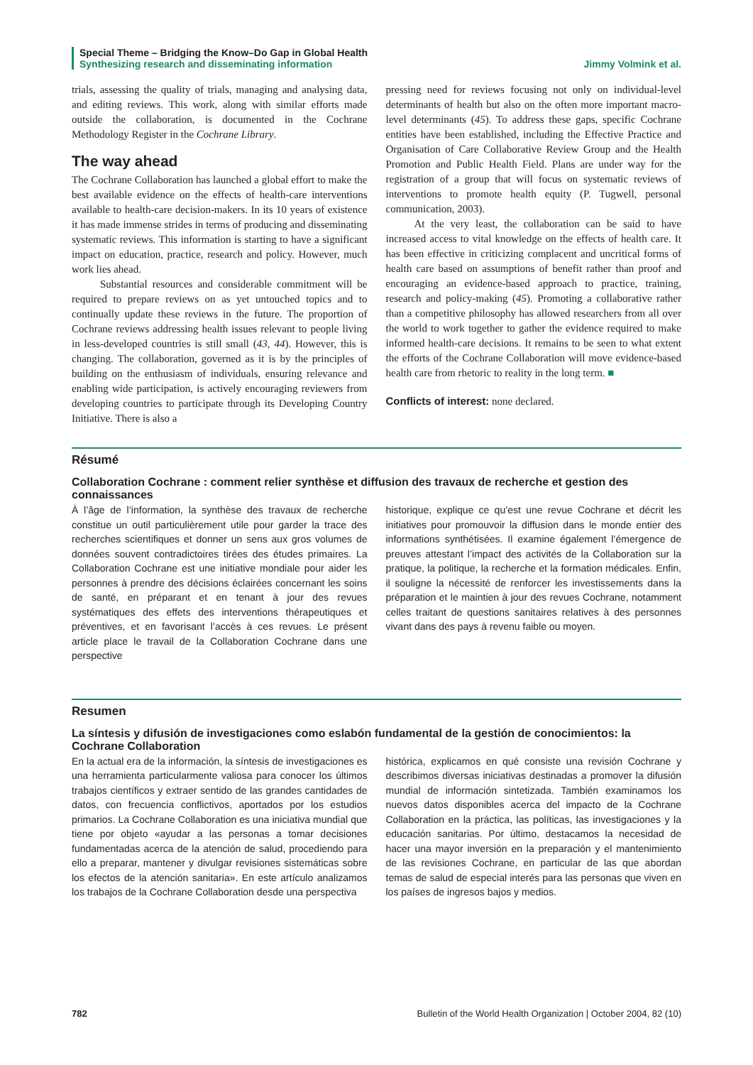Special Theme – Bridging the Know–Do Gap in Global Health
Synthesizing research and disseminating information Jimmy Volmink et al.
trials, assessing the quality of trials, managing and analysing data, and editing reviews. This work, along with similar efforts made outside the collaboration, is documented in the Cochrane Methodology Register in the Cochrane Library.
The way ahead
The Cochrane Collaboration has launched a global effort to make the best available evidence on the effects of health-care interventions available to health-care decision-makers. In its 10 years of existence it has made immense strides in terms of producing and disseminating systematic reviews. This information is starting to have a significant impact on education, practice, research and policy. However, much work lies ahead.
Substantial resources and considerable commitment will be required to prepare reviews on as yet untouched topics and to continually update these reviews in the future. The proportion of Cochrane reviews addressing health issues relevant to people living in less-developed countries is still small (43, 44). However, this is changing. The collaboration, governed as it is by the principles of building on the enthusiasm of individuals, ensuring relevance and enabling wide participation, is actively encouraging reviewers from developing countries to participate through its Developing Country Initiative. There is also a
pressing need for reviews focusing not only on individual-level determinants of health but also on the often more important macro-level determinants (45). To address these gaps, specific Cochrane entities have been established, including the Effective Practice and Organisation of Care Collaborative Review Group and the Health Promotion and Public Health Field. Plans are under way for the registration of a group that will focus on systematic reviews of interventions to promote health equity (P. Tugwell, personal communication, 2003).
At the very least, the collaboration can be said to have increased access to vital knowledge on the effects of health care. It has been effective in criticizing complacent and uncritical forms of health care based on assumptions of benefit rather than proof and encouraging an evidence-based approach to practice, training, research and policy-making (45). Promoting a collaborative rather than a competitive philosophy has allowed researchers from all over the world to work together to gather the evidence required to make informed health-care decisions. It remains to be seen to what extent the efforts of the Cochrane Collaboration will move evidence-based health care from rhetoric to reality in the long term. ■
Conflicts of interest: none declared.
Résumé
Collaboration Cochrane : comment relier synthèse et diffusion des travaux de recherche et gestion des connaissances
À l’âge de l’information, la synthèse des travaux de recherche constitue un outil particulièrement utile pour garder la trace des recherches scientifiques et donner un sens aux gros volumes de données souvent contradictoires tirées des études primaires. La Collaboration Cochrane est une initiative mondiale pour aider les personnes à prendre des décisions éclairées concernant les soins de santé, en préparant et en tenant à jour des revues systématiques des effets des interventions thérapeutiques et préventives, et en favorisant l’accès à ces revues. Le présent article place le travail de la Collaboration Cochrane dans une perspective
historique, explique ce qu’est une revue Cochrane et décrit les initiatives pour promouvoir la diffusion dans le monde entier des informations synthétisées. Il examine également l’émergence de preuves attestant l’impact des activités de la Collaboration sur la pratique, la politique, la recherche et la formation médicales. Enfin, il souligne la nécessité de renforcer les investissements dans la préparation et le maintien à jour des revues Cochrane, notamment celles traitant de questions sanitaires relatives à des personnes vivant dans des pays à revenu faible ou moyen.
Resumen
La síntesis y difusión de investigaciones como eslabón fundamental de la gestión de conocimientos: la Cochrane Collaboration
En la actual era de la información, la síntesis de investigaciones es una herramienta particularmente valiosa para conocer los últimos trabajos científicos y extraer sentido de las grandes cantidades de datos, con frecuencia conflictivos, aportados por los estudios primarios. La Cochrane Collaboration es una iniciativa mundial que tiene por objeto «ayudar a las personas a tomar decisiones fundamentadas acerca de la atención de salud, procediendo para ello a preparar, mantener y divulgar revisiones sistemáticas sobre los efectos de la atención sanitaria». En este artículo analizamos los trabajos de la Cochrane Collaboration desde una perspectiva
histórica, explicamos en qué consiste una revisión Cochrane y describimos diversas iniciativas destinadas a promover la difusión mundial de información sintetizada. También examinamos los nuevos datos disponibles acerca del impacto de la Cochrane Collaboration en la práctica, las políticas, las investigaciones y la educación sanitarias. Por último, destacamos la necesidad de hacer una mayor inversión en la preparación y el mantenimiento de las revisiones Cochrane, en particular de las que abordan temas de salud de especial interés para las personas que viven en los países de ingresos bajos y medios.
782 Bulletin of the World Health Organization | October 2004, 82 (10)